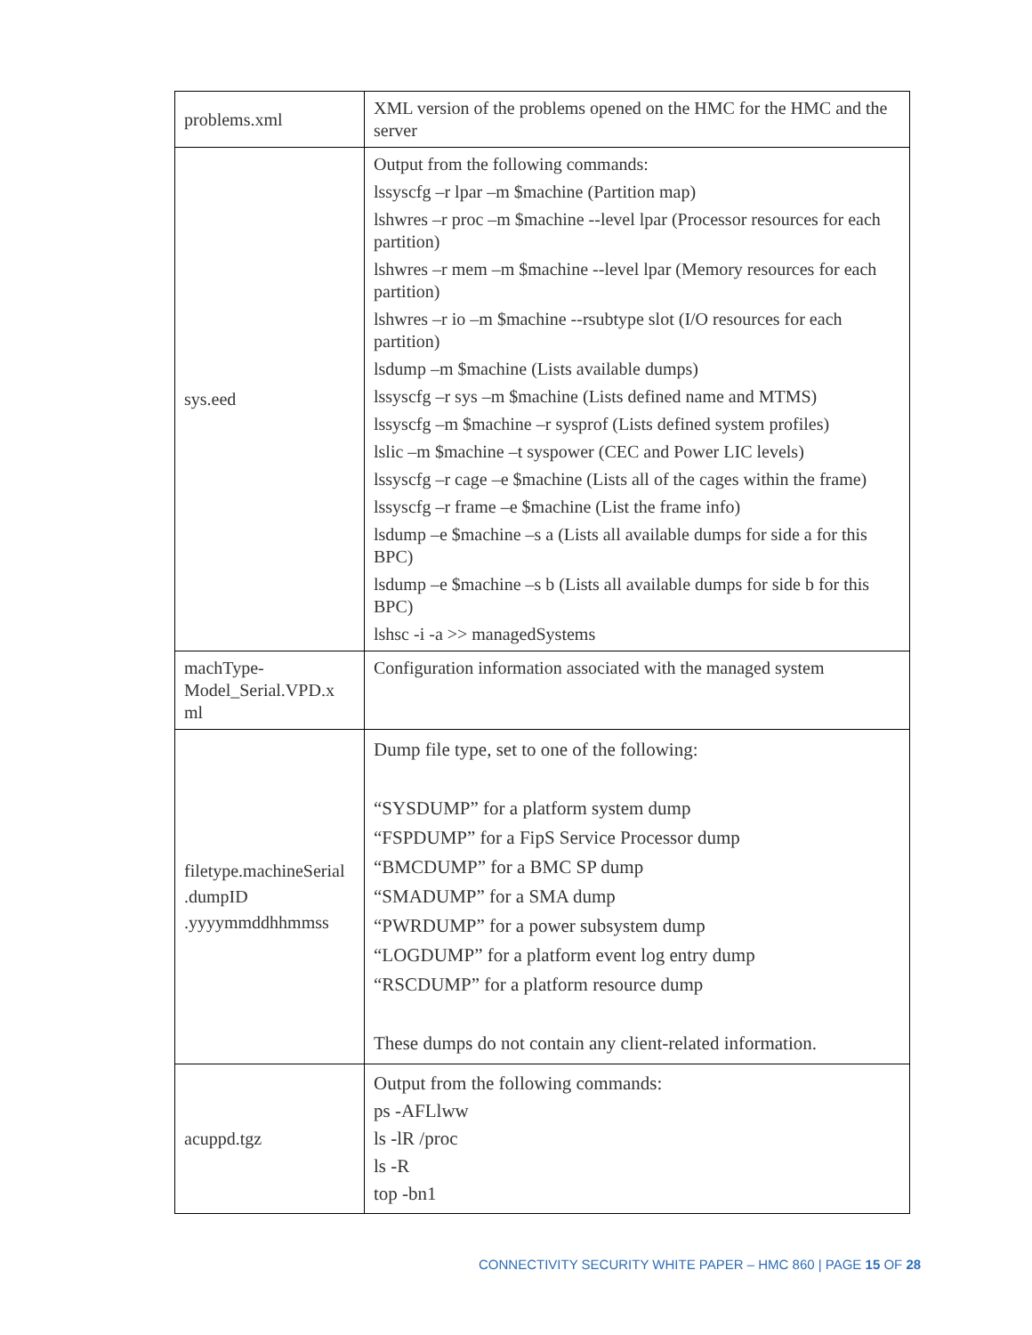| problems.xml | XML version of the problems opened on the HMC for the HMC and the server |
| sys.eed | Output from the following commands: lssyscfg –r lpar –m $machine (Partition map) lshwres –r proc –m $machine --level lpar (Processor resources for each partition) lshwres –r mem –m $machine --level lpar (Memory resources for each partition) lshwres –r io –m $machine --rsubtype slot (I/O resources for each partition) lsdump –m $machine (Lists available dumps) lssyscfg –r sys –m $machine (Lists defined name and MTMS) lssyscfg –m $machine –r sysprof (Lists defined system profiles) lslic –m $machine –t syspower (CEC and Power LIC levels) lssyscfg –r cage –e $machine (Lists all of the cages within the frame) lssyscfg –r frame –e $machine (List the frame info) lsdump –e $machine –s a (Lists all available dumps for side a for this BPC) lsdump –e $machine –s b (Lists all available dumps for side b for this BPC) lshsc -i -a >> managedSystems |
| machType- Model_Serial.VPD.x ml | Configuration information associated with the managed system |
| filetype.machineSerial .dumpID .yyyymmddhhmmss | Dump file type, set to one of the following: “SYSDUMP” for a platform system dump “FSPDUMP” for a FipS Service Processor dump “BMCDUMP” for a BMC SP dump “SMADUMP” for a SMA dump “PWRDUMP” for a power subsystem dump “LOGDUMP” for a platform event log entry dump “RSCDUMP” for a platform resource dump These dumps do not contain any client-related information. |
| acuppd.tgz | Output from the following commands: ps -AFLlww ls -lR /proc ls -R top -bn1 |
CONNECTIVITY SECURITY WHITE PAPER – HMC 860 | PAGE 15 OF 28